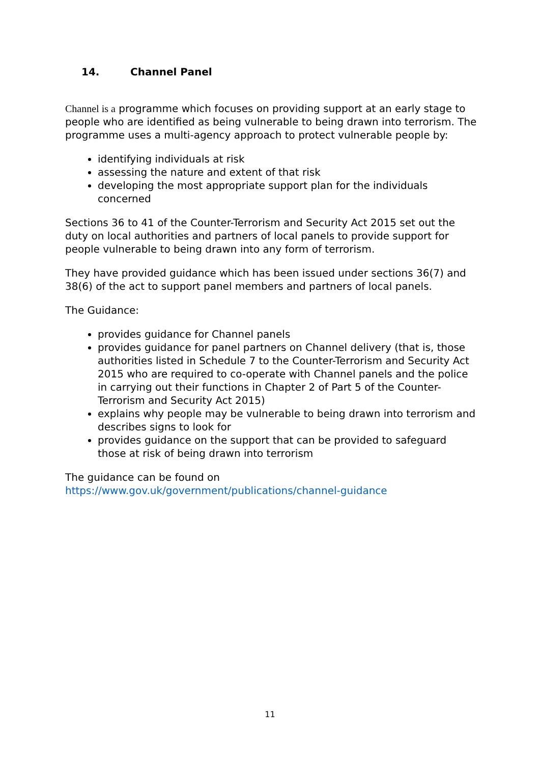14. Channel Panel
Channel is a programme which focuses on providing support at an early stage to people who are identified as being vulnerable to being drawn into terrorism. The programme uses a multi-agency approach to protect vulnerable people by:
identifying individuals at risk
assessing the nature and extent of that risk
developing the most appropriate support plan for the individuals concerned
Sections 36 to 41 of the Counter-Terrorism and Security Act 2015 set out the duty on local authorities and partners of local panels to provide support for people vulnerable to being drawn into any form of terrorism.
They have provided guidance which has been issued under sections 36(7) and 38(6) of the act to support panel members and partners of local panels.
The Guidance:
provides guidance for Channel panels
provides guidance for panel partners on Channel delivery (that is, those authorities listed in Schedule 7 to the Counter-Terrorism and Security Act 2015 who are required to co-operate with Channel panels and the police in carrying out their functions in Chapter 2 of Part 5 of the Counter-Terrorism and Security Act 2015)
explains why people may be vulnerable to being drawn into terrorism and describes signs to look for
provides guidance on the support that can be provided to safeguard those at risk of being drawn into terrorism
The guidance can be found on
https://www.gov.uk/government/publications/channel-guidance
11